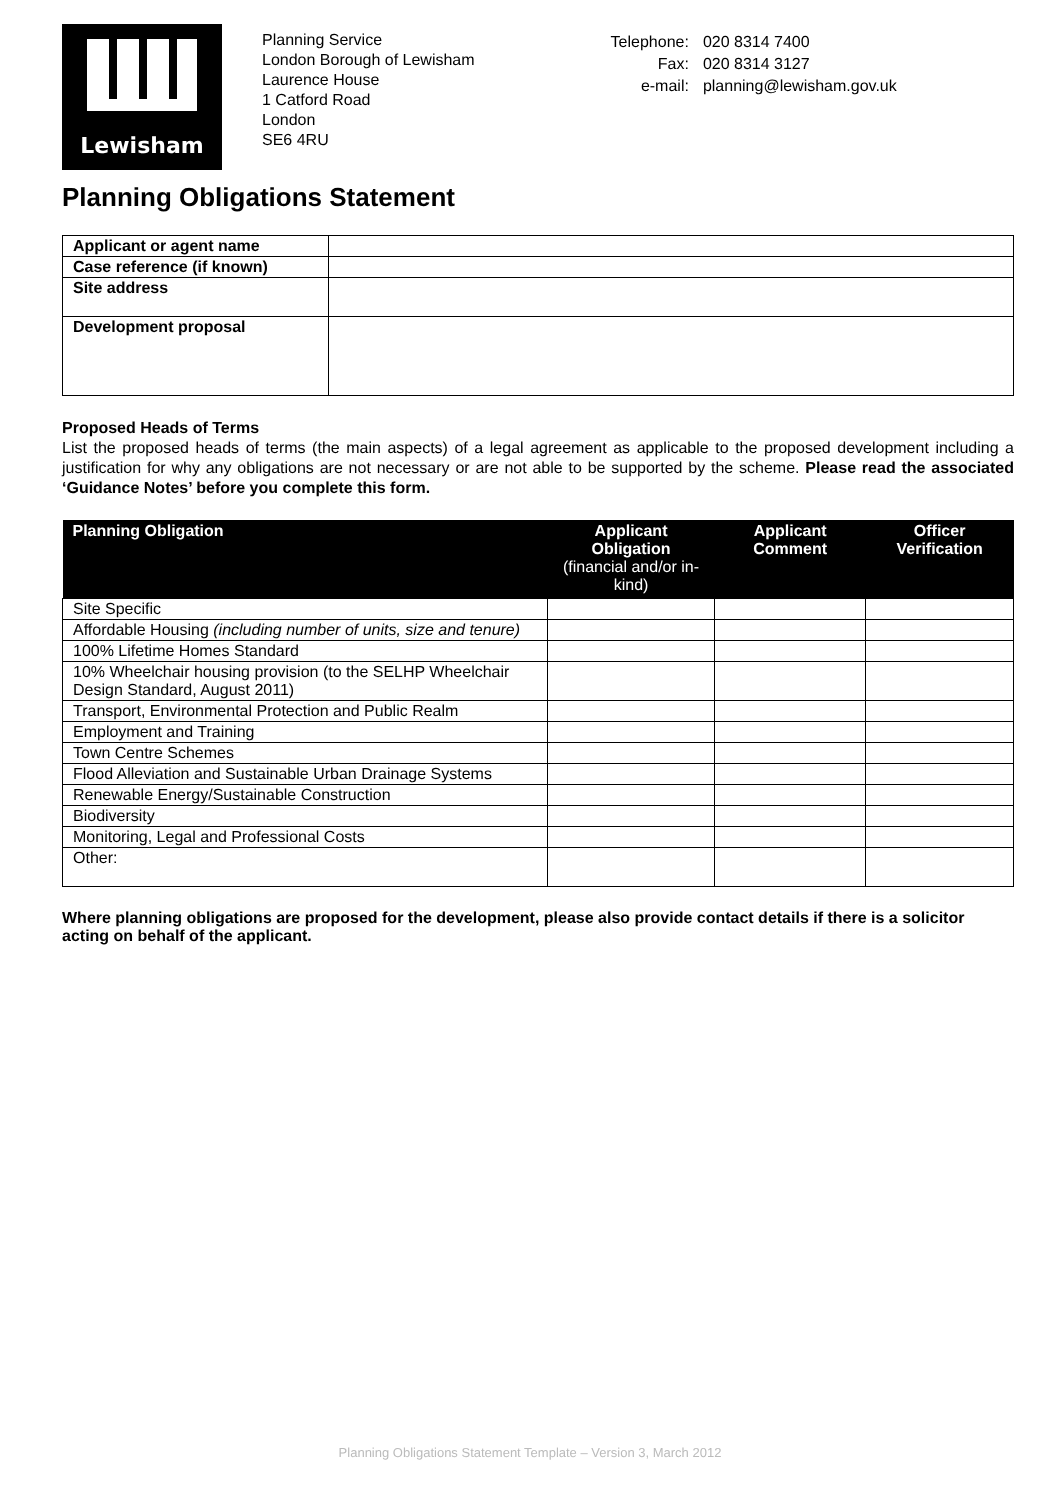Lewisham
Planning Service
London Borough of Lewisham
Laurence House
1 Catford Road
London
SE6 4RU
| Telephone: | 020 8314 7400 |
| Fax: | 020 8314 3127 |
| e-mail: | planning@lewisham.gov.uk |
Planning Obligations Statement
| Applicant or agent name | |
| Case reference (if known) | |
| Site address | |
| Development proposal | |
Proposed Heads of Terms
List the proposed heads of terms (the main aspects) of a legal agreement as applicable to the proposed development including a justification for why any obligations are not necessary or are not able to be supported by the scheme. Please read the associated ‘Guidance Notes’ before you complete this form.
| Planning Obligation | Applicant Obligation (financial and/or in-kind) | Applicant Comment | Officer Verification |
| --- | --- | --- | --- |
| Site Specific | | | |
| Affordable Housing (including number of units, size and tenure) | | | |
| 100% Lifetime Homes Standard | | | |
| 10% Wheelchair housing provision (to the SELHP Wheelchair Design Standard, August 2011) | | | |
| Transport, Environmental Protection and Public Realm | | | |
| Employment and Training | | | |
| Town Centre Schemes | | | |
| Flood Alleviation and Sustainable Urban Drainage Systems | | | |
| Renewable Energy/Sustainable Construction | | | |
| Biodiversity | | | |
| Monitoring, Legal and Professional Costs | | | |
| Other: | | | |
Where planning obligations are proposed for the development, please also provide contact details if there is a solicitor acting on behalf of the applicant.
Planning Obligations Statement Template – Version 3, March 2012